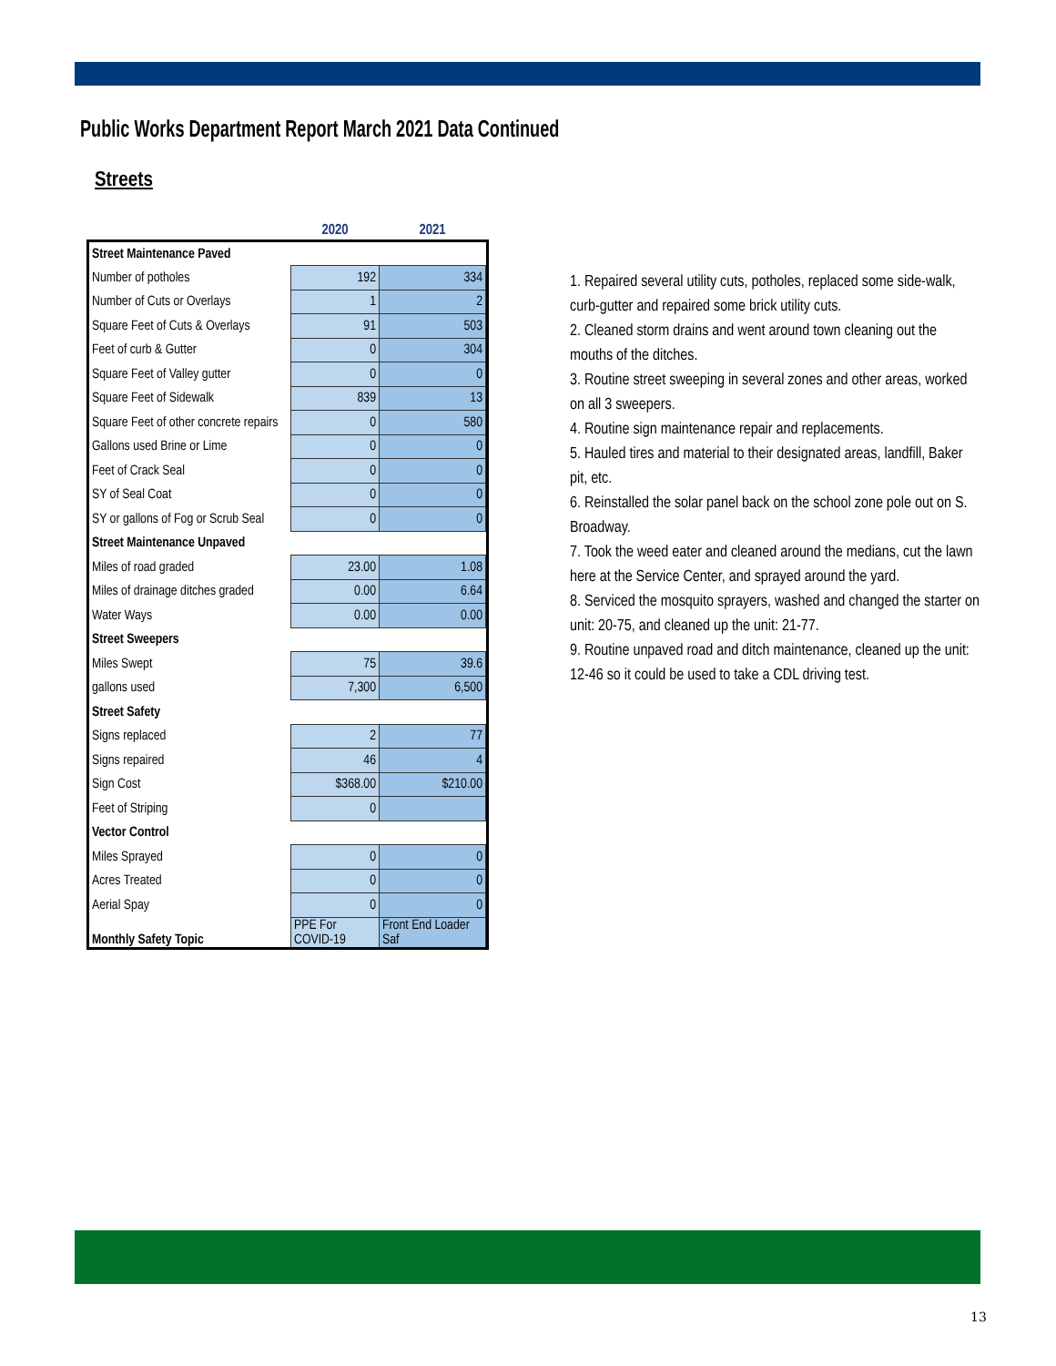Public Works Department Report March 2021 Data Continued
Streets
| | 2020 | 2021 |
| --- | --- | --- |
| Street Maintenance Paved | | |
| Number of potholes | 192 | 334 |
| Number of Cuts or Overlays | 1 | 2 |
| Square Feet of Cuts & Overlays | 91 | 503 |
| Feet of curb & Gutter | 0 | 304 |
| Square Feet of Valley gutter | 0 | 0 |
| Square Feet of Sidewalk | 839 | 13 |
| Square Feet of other concrete repairs | 0 | 580 |
| Gallons used Brine or Lime | 0 | 0 |
| Feet of Crack Seal | 0 | 0 |
| SY of Seal Coat | 0 | 0 |
| SY or gallons of Fog or Scrub Seal | 0 | 0 |
| Street Maintenance Unpaved | | |
| Miles of road graded | 23.00 | 1.08 |
| Miles of drainage ditches graded | 0.00 | 6.64 |
| Water Ways | 0.00 | 0.00 |
| Street Sweepers | | |
| Miles Swept | 75 | 39.6 |
| gallons used | 7,300 | 6,500 |
| Street Safety | | |
| Signs replaced | 2 | 77 |
| Signs repaired | 46 | 4 |
| Sign Cost | $368.00 | $210.00 |
| Feet of Striping | 0 | |
| Vector Control | | |
| Miles Sprayed | 0 | 0 |
| Acres Treated | 0 | 0 |
| Aerial Spay | 0 | 0 |
| Monthly Safety Topic | PPE For COVID-19 | Front End Loader Saf |
1. Repaired several utility cuts, potholes, replaced some side-walk, curb-gutter and repaired some brick utility cuts.
2. Cleaned storm drains and went around town cleaning out the mouths of the ditches.
3. Routine street sweeping in several zones and other areas, worked on all 3 sweepers.
4. Routine sign maintenance repair and replacements.
5. Hauled tires and material to their designated areas, landfill, Baker pit, etc.
6. Reinstalled the solar panel back on the school zone pole out on S. Broadway.
7. Took the weed eater and cleaned around the medians, cut the lawn here at the Service Center, and sprayed around the yard.
8. Serviced the mosquito sprayers, washed and changed the starter on unit: 20-75, and cleaned up the unit: 21-77.
9. Routine unpaved road and ditch maintenance, cleaned up the unit: 12-46 so it could be used to take a CDL driving test.
13